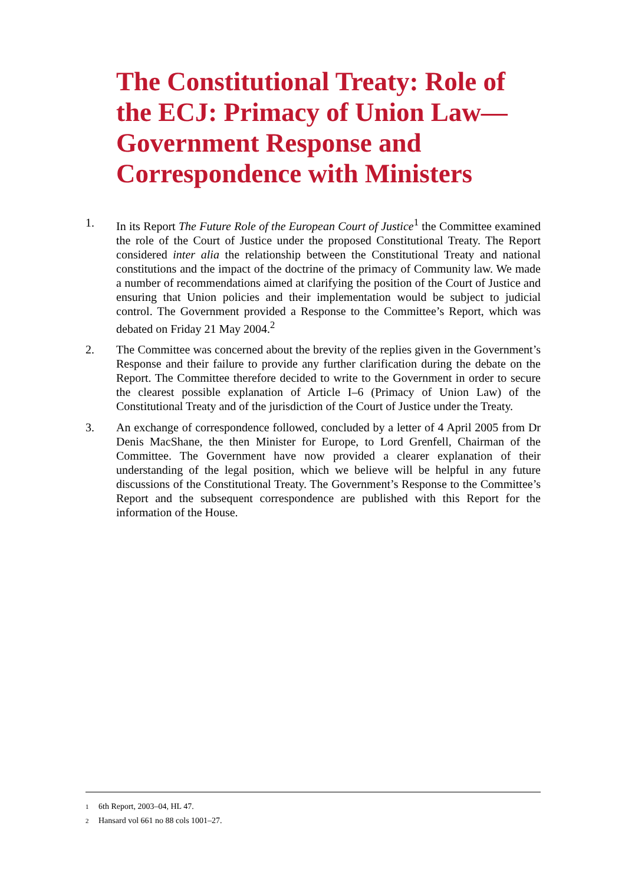The Constitutional Treaty: Role of the ECJ: Primacy of Union Law—Government Response and Correspondence with Ministers
1. In its Report The Future Role of the European Court of Justice<sup>1</sup> the Committee examined the role of the Court of Justice under the proposed Constitutional Treaty. The Report considered inter alia the relationship between the Constitutional Treaty and national constitutions and the impact of the doctrine of the primacy of Community law. We made a number of recommendations aimed at clarifying the position of the Court of Justice and ensuring that Union policies and their implementation would be subject to judicial control. The Government provided a Response to the Committee’s Report, which was debated on Friday 21 May 2004.<sup>2</sup>
2. The Committee was concerned about the brevity of the replies given in the Government’s Response and their failure to provide any further clarification during the debate on the Report. The Committee therefore decided to write to the Government in order to secure the clearest possible explanation of Article I–6 (Primacy of Union Law) of the Constitutional Treaty and of the jurisdiction of the Court of Justice under the Treaty.
3. An exchange of correspondence followed, concluded by a letter of 4 April 2005 from Dr Denis MacShane, the then Minister for Europe, to Lord Grenfell, Chairman of the Committee. The Government have now provided a clearer explanation of their understanding of the legal position, which we believe will be helpful in any future discussions of the Constitutional Treaty. The Government’s Response to the Committee’s Report and the subsequent correspondence are published with this Report for the information of the House.
1 6th Report, 2003–04, HL 47.
2 Hansard vol 661 no 88 cols 1001–27.